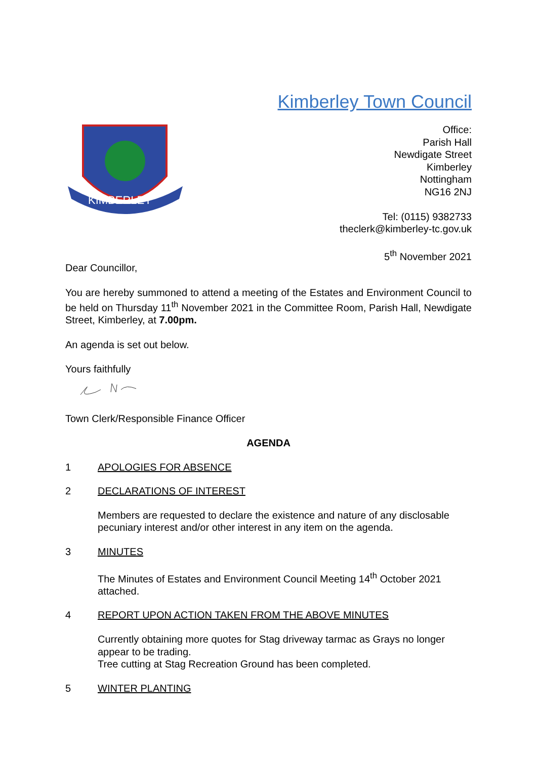Kimberley Town Council
KIMBERLEY
Office:
Parish Hall
Newdigate Street
Kimberley
Nottingham
NG16 2NJ
Tel: (0115) 9382733
theclerk@kimberley-tc.gov.uk
5<sup>th</sup> November 2021
Dear Councillor,
You are hereby summoned to attend a meeting of the Estates and Environment Council to be held on Thursday 11<sup>th</sup> November 2021 in the Committee Room, Parish Hall, Newdigate Street, Kimberley, at 7.00pm.
An agenda is set out below.
Yours faithfully
Town Clerk/Responsible Finance Officer
AGENDA
1 APOLOGIES FOR ABSENCE
2 DECLARATIONS OF INTEREST
Members are requested to declare the existence and nature of any disclosable pecuniary interest and/or other interest in any item on the agenda.
3 MINUTES
The Minutes of Estates and Environment Council Meeting 14<sup>th</sup> October 2021 attached.
4 REPORT UPON ACTION TAKEN FROM THE ABOVE MINUTES
Currently obtaining more quotes for Stag driveway tarmac as Grays no longer appear to be trading.
Tree cutting at Stag Recreation Ground has been completed.
5 WINTER PLANTING